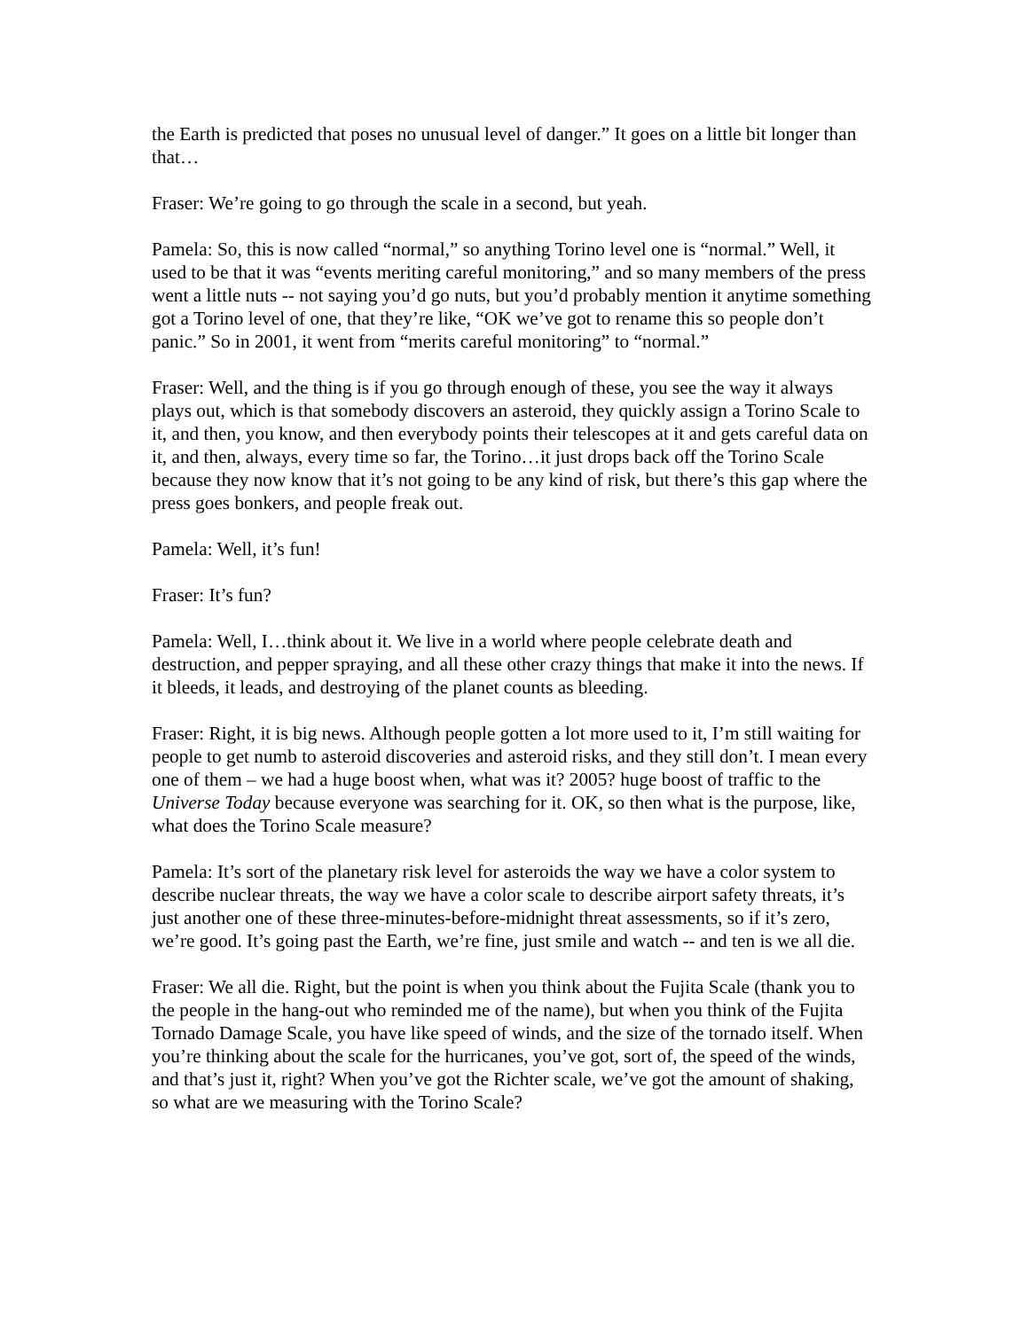the Earth is predicted that poses no unusual level of danger.” It goes on a little bit longer than that…
Fraser: We’re going to go through the scale in a second, but yeah.
Pamela: So, this is now called “normal,” so anything Torino level one is “normal.” Well, it used to be that it was “events meriting careful monitoring,” and so many members of the press went a little nuts -- not saying you’d go nuts, but you’d probably mention it anytime something got a Torino level of one, that they’re like, “OK we’ve got to rename this so people don’t panic.” So in 2001, it went from “merits careful monitoring” to “normal.”
Fraser: Well, and the thing is if you go through enough of these, you see the way it always plays out, which is that somebody discovers an asteroid, they quickly assign a Torino Scale to it, and then, you know, and then everybody points their telescopes at it and gets careful data on it, and then, always, every time so far, the Torino…it just drops back off the Torino Scale because they now know that it’s not going to be any kind of risk, but there’s this gap where the press goes bonkers, and people freak out.
Pamela: Well, it’s fun!
Fraser: It’s fun?
Pamela: Well, I…think about it. We live in a world where people celebrate death and destruction, and pepper spraying, and all these other crazy things that make it into the news. If it bleeds, it leads, and destroying of the planet counts as bleeding.
Fraser: Right, it is big news. Although people gotten a lot more used to it, I’m still waiting for people to get numb to asteroid discoveries and asteroid risks, and they still don’t. I mean every one of them – we had a huge boost when, what was it? 2005? huge boost of traffic to the Universe Today because everyone was searching for it. OK, so then what is the purpose, like, what does the Torino Scale measure?
Pamela: It’s sort of the planetary risk level for asteroids the way we have a color system to describe nuclear threats, the way we have a color scale to describe airport safety threats, it’s just another one of these three-minutes-before-midnight threat assessments, so if it’s zero, we’re good. It’s going past the Earth, we’re fine, just smile and watch -- and ten is we all die.
Fraser: We all die. Right, but the point is when you think about the Fujita Scale (thank you to the people in the hang-out who reminded me of the name), but when you think of the Fujita Tornado Damage Scale, you have like speed of winds, and the size of the tornado itself. When you’re thinking about the scale for the hurricanes, you’ve got, sort of, the speed of the winds, and that’s just it, right? When you’ve got the Richter scale, we’ve got the amount of shaking, so what are we measuring with the Torino Scale?